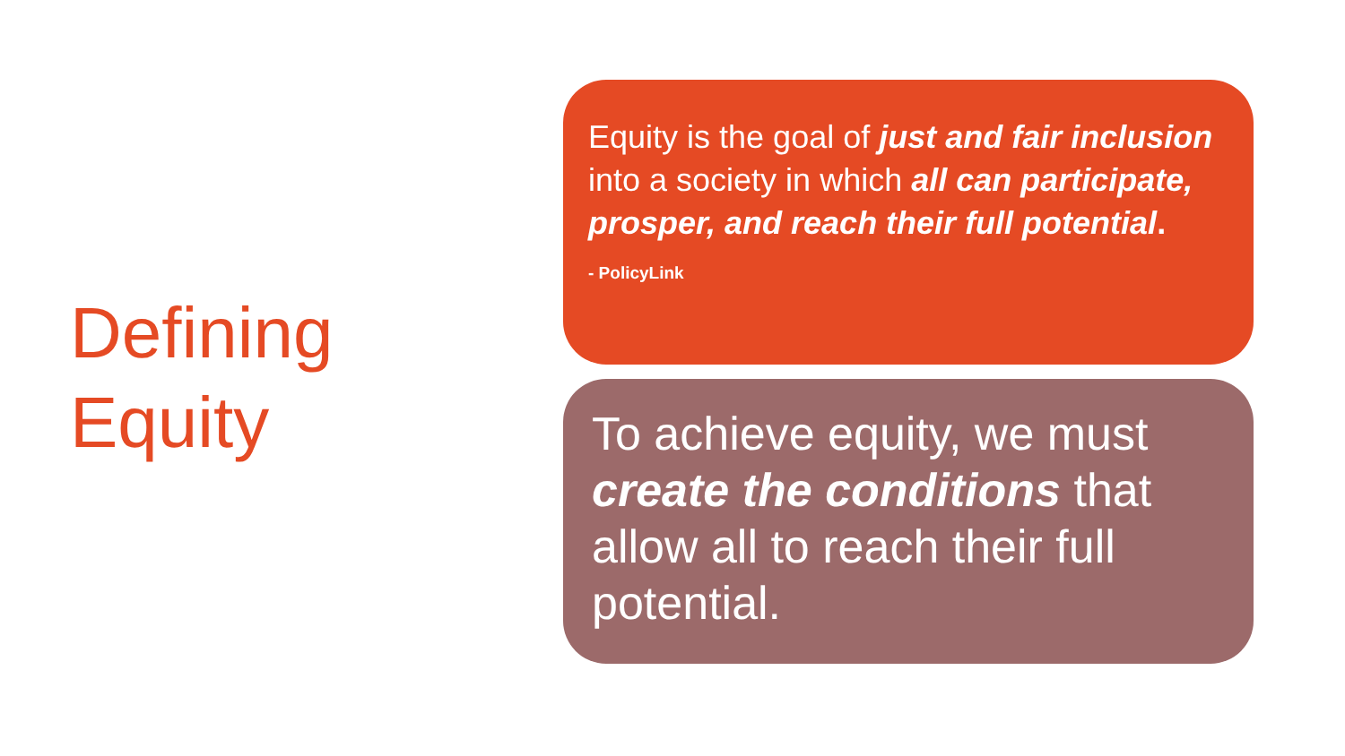Defining
Equity
Equity is the goal of just and fair inclusion into a society in which all can participate, prosper, and reach their full potential.
- PolicyLink
To achieve equity, we must create the conditions that allow all to reach their full potential.